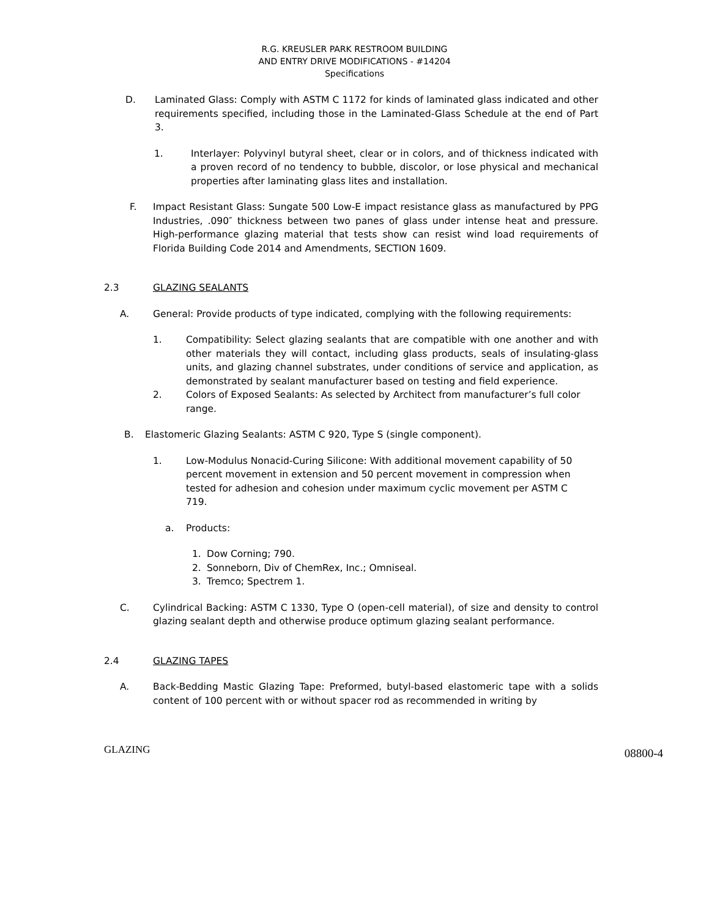R.G. KREUSLER PARK RESTROOM BUILDING
AND ENTRY DRIVE MODIFICATIONS - #14204
Specifications
D. Laminated Glass: Comply with ASTM C 1172 for kinds of laminated glass indicated and other requirements specified, including those in the Laminated-Glass Schedule at the end of Part 3.
1. Interlayer: Polyvinyl butyral sheet, clear or in colors, and of thickness indicated with a proven record of no tendency to bubble, discolor, or lose physical and mechanical properties after laminating glass lites and installation.
F. Impact Resistant Glass: Sungate 500 Low-E impact resistance glass as manufactured by PPG Industries, .090″ thickness between two panes of glass under intense heat and pressure. High-performance glazing material that tests show can resist wind load requirements of Florida Building Code 2014 and Amendments, SECTION 1609.
2.3 GLAZING SEALANTS
A. General: Provide products of type indicated, complying with the following requirements:
1. Compatibility: Select glazing sealants that are compatible with one another and with other materials they will contact, including glass products, seals of insulating-glass units, and glazing channel substrates, under conditions of service and application, as demonstrated by sealant manufacturer based on testing and field experience.
2. Colors of Exposed Sealants: As selected by Architect from manufacturer’s full color range.
B. Elastomeric Glazing Sealants: ASTM C 920, Type S (single component).
1. Low-Modulus Nonacid-Curing Silicone: With additional movement capability of 50 percent movement in extension and 50 percent movement in compression when tested for adhesion and cohesion under maximum cyclic movement per ASTM C 719.
a. Products:
1. Dow Corning; 790.
2. Sonneborn, Div of ChemRex, Inc.; Omniseal.
3. Tremco; Spectrem 1.
C. Cylindrical Backing: ASTM C 1330, Type O (open-cell material), of size and density to control glazing sealant depth and otherwise produce optimum glazing sealant performance.
2.4 GLAZING TAPES
A. Back-Bedding Mastic Glazing Tape: Preformed, butyl-based elastomeric tape with a solids content of 100 percent with or without spacer rod as recommended in writing by
GLAZING 08800-4